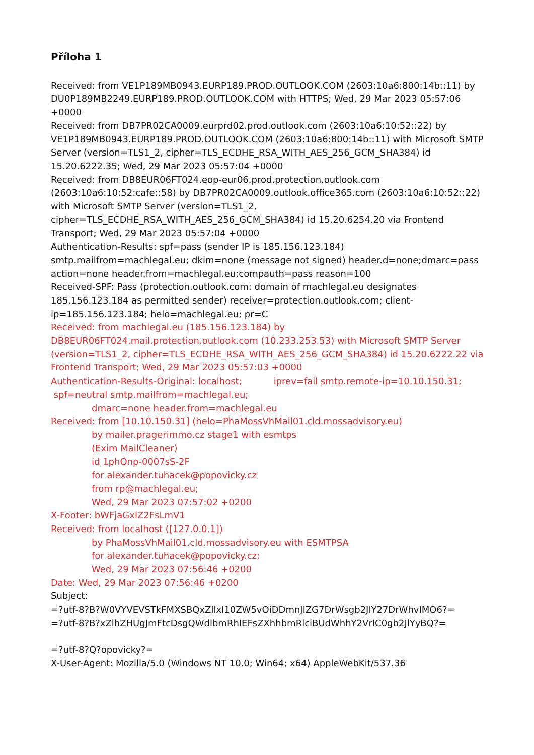Příloha 1
Received: from VE1P189MB0943.EURP189.PROD.OUTLOOK.COM (2603:10a6:800:14b::11) by DU0P189MB2249.EURP189.PROD.OUTLOOK.COM with HTTPS; Wed, 29 Mar 2023 05:57:06 +0000
Received: from DB7PR02CA0009.eurprd02.prod.outlook.com (2603:10a6:10:52::22) by VE1P189MB0943.EURP189.PROD.OUTLOOK.COM (2603:10a6:800:14b::11) with Microsoft SMTP Server (version=TLS1_2, cipher=TLS_ECDHE_RSA_WITH_AES_256_GCM_SHA384) id 15.20.6222.35; Wed, 29 Mar 2023 05:57:04 +0000
Received: from DB8EUR06FT024.eop-eur06.prod.protection.outlook.com (2603:10a6:10:52:cafe::58) by DB7PR02CA0009.outlook.office365.com (2603:10a6:10:52::22) with Microsoft SMTP Server (version=TLS1_2, cipher=TLS_ECDHE_RSA_WITH_AES_256_GCM_SHA384) id 15.20.6254.20 via Frontend Transport; Wed, 29 Mar 2023 05:57:04 +0000
Authentication-Results: spf=pass (sender IP is 185.156.123.184) smtp.mailfrom=machlegal.eu; dkim=none (message not signed) header.d=none;dmarc=pass action=none header.from=machlegal.eu;compauth=pass reason=100
Received-SPF: Pass (protection.outlook.com: domain of machlegal.eu designates 185.156.123.184 as permitted sender) receiver=protection.outlook.com; client-ip=185.156.123.184; helo=machlegal.eu; pr=C
Received: from machlegal.eu (185.156.123.184) by DB8EUR06FT024.mail.protection.outlook.com (10.233.253.53) with Microsoft SMTP Server (version=TLS1_2, cipher=TLS_ECDHE_RSA_WITH_AES_256_GCM_SHA384) id 15.20.6222.22 via Frontend Transport; Wed, 29 Mar 2023 05:57:03 +0000
Authentication-Results-Original: localhost; iprev=fail smtp.remote-ip=10.10.150.31; spf=neutral smtp.mailfrom=machlegal.eu;
dmarc=none header.from=machlegal.eu
Received: from [10.10.150.31] (helo=PhaMossVhMail01.cld.mossadvisory.eu)
by mailer.pragerimmo.cz stage1 with esmtps
(Exim MailCleaner)
id 1phOnp-0007sS-2F
for alexander.tuhacek@popovicky.cz
from rp@machlegal.eu;
Wed, 29 Mar 2023 07:57:02 +0200
X-Footer: bWFjaGxlZ2FsLmV1
Received: from localhost ([127.0.0.1])
by PhaMossVhMail01.cld.mossadvisory.eu with ESMTPSA
for alexander.tuhacek@popovicky.cz;
Wed, 29 Mar 2023 07:56:46 +0200
Date: Wed, 29 Mar 2023 07:56:46 +0200
Subject:
=?utf-8?B?W0VYVEVSTkFMXSBQxZllxI10ZW5vOiDDmnJlZG7DrWsgb2JlY27DrWhvIMO6?=
=?utf-8?B?xZlhZHUgJmFtcDsgQWdlbmRhIEFsZXhhbmRlciBUdWhhY2VrIC0gb2JlYyBQ?=
=?utf-8?Q?opovicky?=
X-User-Agent: Mozilla/5.0 (Windows NT 10.0; Win64; x64) AppleWebKit/537.36